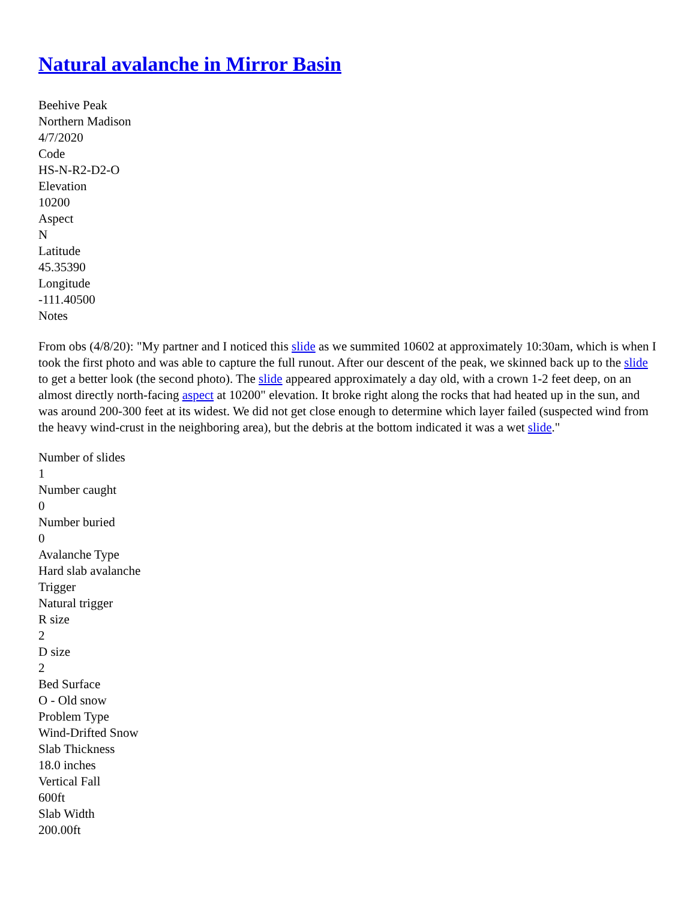Natural avalanche in Mirror Basin
Beehive Peak
Northern Madison
4/7/2020
Code
HS-N-R2-D2-O
Elevation
10200
Aspect
N
Latitude
45.35390
Longitude
-111.40500
Notes
From obs (4/8/20): "My partner and I noticed this slide as we summited 10602 at approximately 10:30am, which is when I took the first photo and was able to capture the full runout. After our descent of the peak, we skinned back up to the slide to get a better look (the second photo). The slide appeared approximately a day old, with a crown 1-2 feet deep, on an almost directly north-facing aspect at 10200" elevation. It broke right along the rocks that had heated up in the sun, and was around 200-300 feet at its widest. We did not get close enough to determine which layer failed (suspected wind from the heavy wind-crust in the neighboring area), but the debris at the bottom indicated it was a wet slide."
Number of slides
1
Number caught
0
Number buried
0
Avalanche Type
Hard slab avalanche
Trigger
Natural trigger
R size
2
D size
2
Bed Surface
O - Old snow
Problem Type
Wind-Drifted Snow
Slab Thickness
18.0 inches
Vertical Fall
600ft
Slab Width
200.00ft